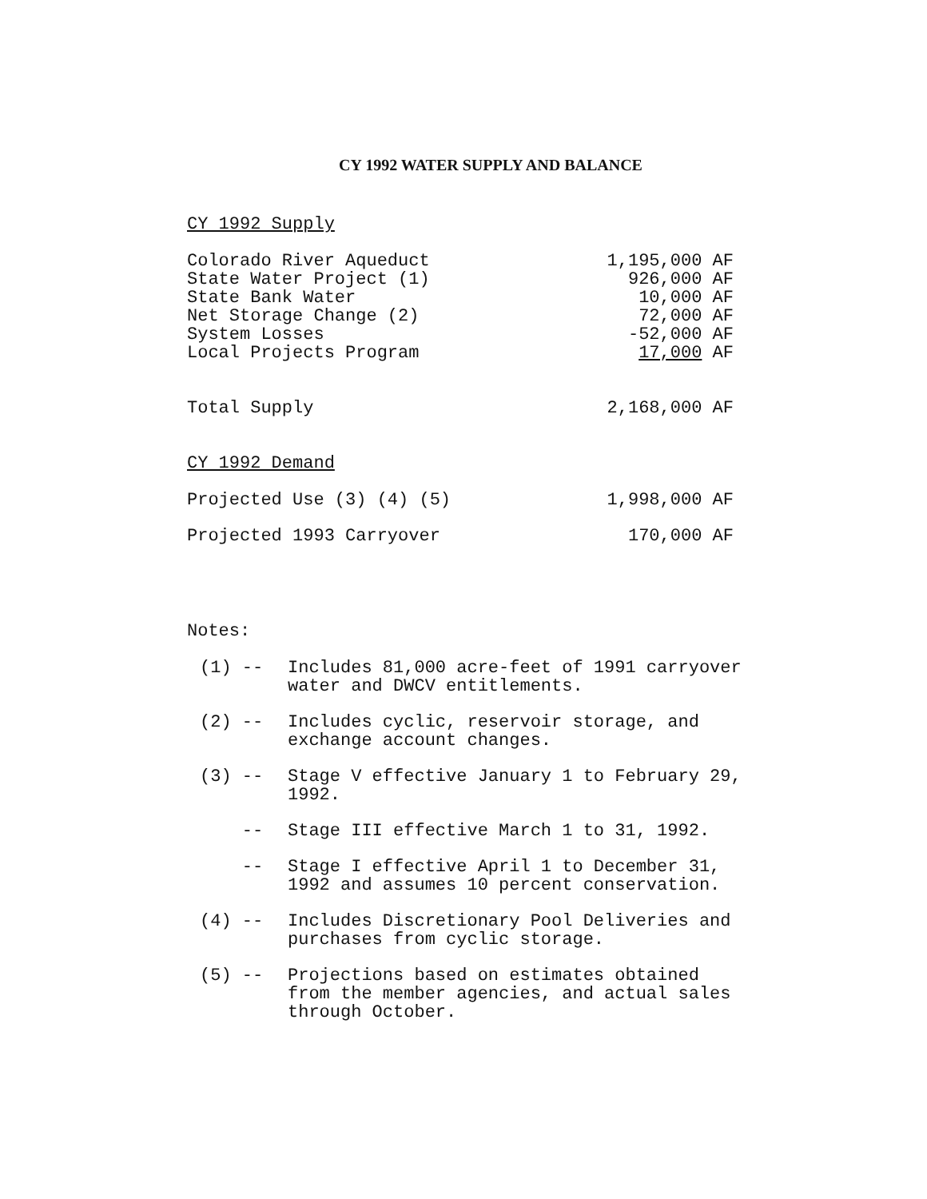CY 1992 WATER SUPPLY AND BALANCE
CY 1992 Supply
| Colorado River Aqueduct | 1,195,000 AF |
| State Water Project (1) | 926,000 AF |
| State Bank Water | 10,000 AF |
| Net Storage Change (2) | 72,000 AF |
| System Losses | -52,000 AF |
| Local Projects Program | 17,000 AF |
| Total Supply | 2,168,000 AF |
CY 1992 Demand
| Projected Use (3) (4) (5) | 1,998,000 AF |
| Projected 1993 Carryover | 170,000 AF |
Notes:
(1) -- Includes 81,000 acre-feet of 1991 carryover water and DWCV entitlements.
(2) -- Includes cyclic, reservoir storage, and exchange account changes.
(3) -- Stage V effective January 1 to February 29, 1992.
-- Stage III effective March 1 to 31, 1992.
-- Stage I effective April 1 to December 31, 1992 and assumes 10 percent conservation.
(4) -- Includes Discretionary Pool Deliveries and purchases from cyclic storage.
(5) -- Projections based on estimates obtained from the member agencies, and actual sales through October.